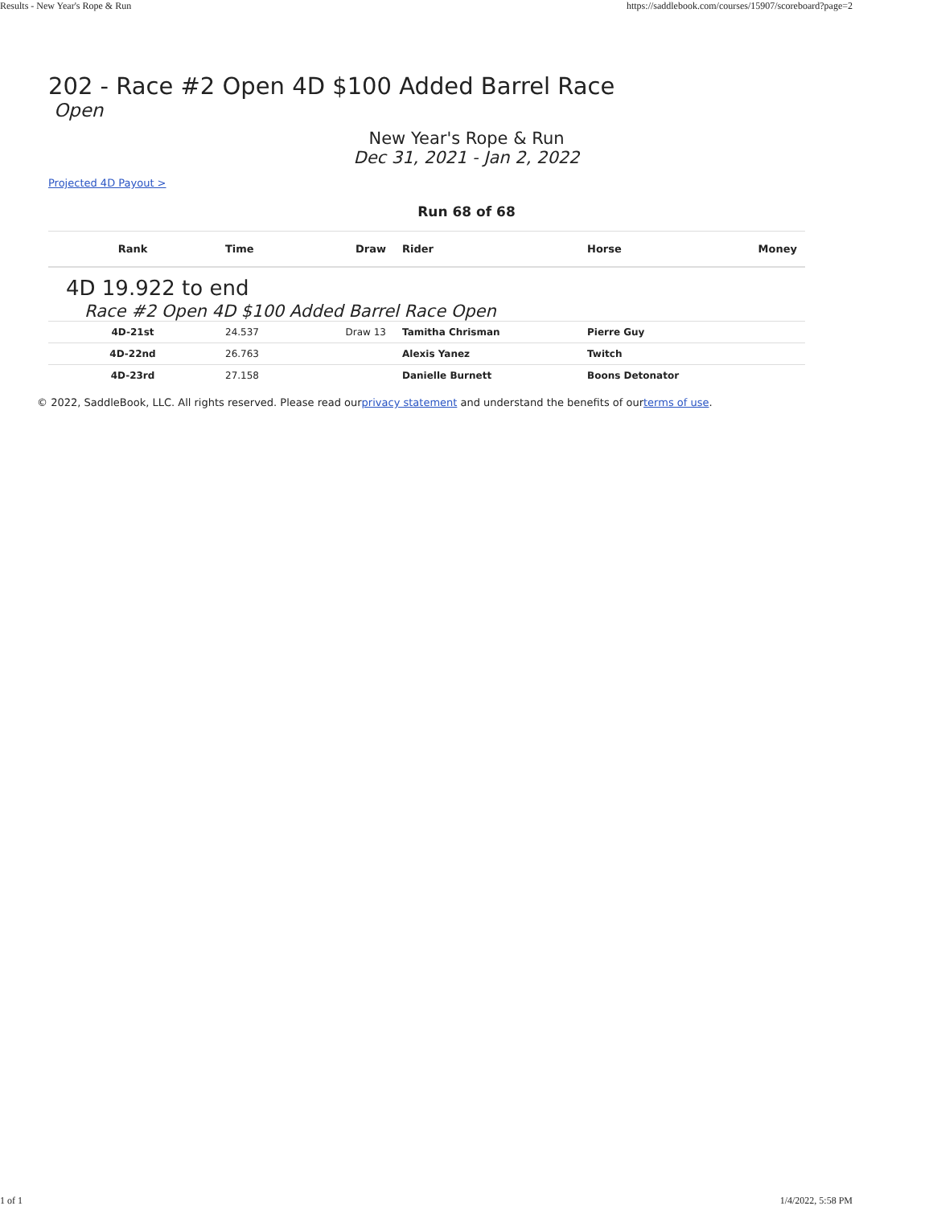Results - New Year's Rope & Run https://saddlebook.com/courses/15907/scoreboard?page=2
202 - Race #2 Open 4D $100 Added Barrel Race
Open
New Year's Rope & Run
Dec 31, 2021 - Jan 2, 2022
Projected 4D Payout >
Run 68 of 68
| Rank | Time | Draw | Rider | Horse | Money |
| --- | --- | --- | --- | --- | --- |
| 4D 19.922 to end | | | | | |
| Race #2 Open 4D $100 Added Barrel Race Open | | | | | |
| 4D-21st | 24.537 | Draw 13 | Tamitha Chrisman | Pierre Guy | |
| 4D-22nd | 26.763 | | Alexis Yanez | Twitch | |
| 4D-23rd | 27.158 | | Danielle Burnett | Boons Detonator | |
© 2022, SaddleBook, LLC. All rights reserved. Please read ourprivacy statement and understand the benefits of ourterms of use.
1 of 1 1/4/2022, 5:58 PM